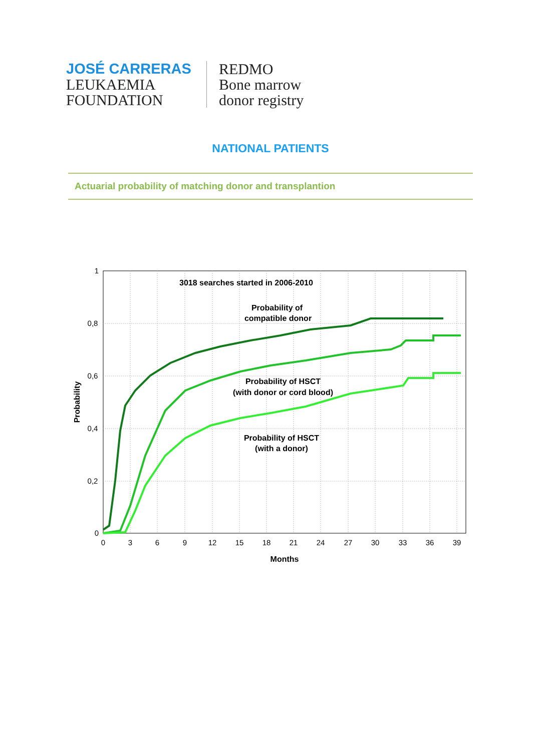JOSÉ CARRERAS
LEUKAEMIA
FOUNDATION
REDMO
Bone marrow
donor registry
NATIONAL PATIENTS
Actuarial probability of matching donor and transplantion
1
0,8
0,6
0,4
0,2
0
0
3
6
9
12
15
18
21
24
27
30
33
36
39
Months
Probability
3018 searches started in 2006-2010
Probability of
compatible donor
Probability of HSCT
(with donor or cord blood)
Probability of HSCT
(with a donor)